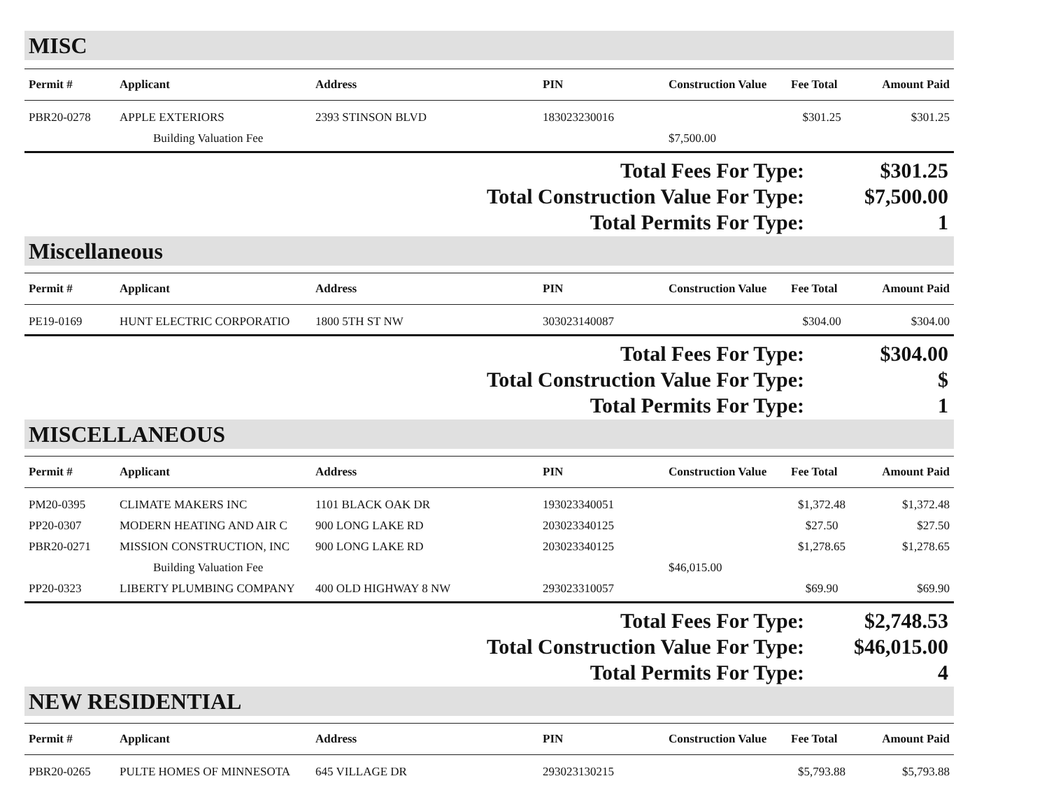MISC
| Permit # | Applicant | Address | PIN | Construction Value | Fee Total | Amount Paid |
| --- | --- | --- | --- | --- | --- | --- |
| PBR20-0278 | APPLE EXTERIORS | 2393 STINSON BLVD | 183023230016 | | $301.25 | $301.25 |
| | Building Valuation Fee | | | $7,500.00 | | |
Total Fees For Type: $301.25
Total Construction Value For Type: $7,500.00
Total Permits For Type: 1
Miscellaneous
| Permit # | Applicant | Address | PIN | Construction Value | Fee Total | Amount Paid |
| --- | --- | --- | --- | --- | --- | --- |
| PE19-0169 | HUNT ELECTRIC CORPORATIO | 1800 5TH ST NW | 303023140087 | | $304.00 | $304.00 |
Total Fees For Type: $304.00
Total Construction Value For Type: $
Total Permits For Type: 1
MISCELLANEOUS
| Permit # | Applicant | Address | PIN | Construction Value | Fee Total | Amount Paid |
| --- | --- | --- | --- | --- | --- | --- |
| PM20-0395 | CLIMATE MAKERS INC | 1101 BLACK OAK DR | 193023340051 | | $1,372.48 | $1,372.48 |
| PP20-0307 | MODERN HEATING AND AIR C | 900 LONG LAKE RD | 203023340125 | | $27.50 | $27.50 |
| PBR20-0271 | MISSION CONSTRUCTION, INC | 900 LONG LAKE RD | 203023340125 | | $1,278.65 | $1,278.65 |
| | Building Valuation Fee | | | $46,015.00 | | |
| PP20-0323 | LIBERTY PLUMBING COMPANY | 400 OLD HIGHWAY 8 NW | 293023310057 | | $69.90 | $69.90 |
Total Fees For Type: $2,748.53
Total Construction Value For Type: $46,015.00
Total Permits For Type: 4
NEW RESIDENTIAL
| Permit # | Applicant | Address | PIN | Construction Value | Fee Total | Amount Paid |
| --- | --- | --- | --- | --- | --- | --- |
| PBR20-0265 | PULTE HOMES OF MINNESOTA | 645 VILLAGE DR | 293023130215 | | $5,793.88 | $5,793.88 |